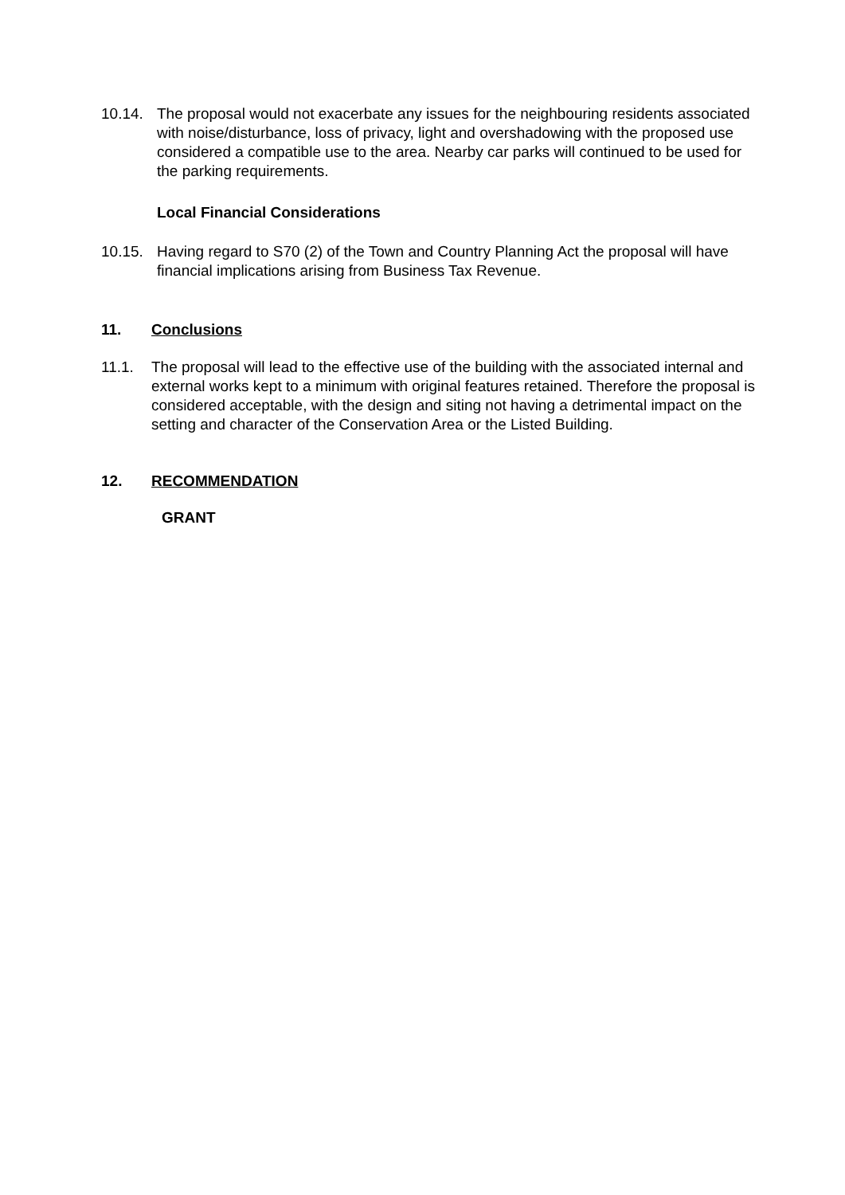10.14. The proposal would not exacerbate any issues for the neighbouring residents associated with noise/disturbance, loss of privacy, light and overshadowing with the proposed use considered a compatible use to the area. Nearby car parks will continued to be used for the parking requirements.
Local Financial Considerations
10.15. Having regard to S70 (2) of the Town and Country Planning Act the proposal will have financial implications arising from Business Tax Revenue.
11. Conclusions
11.1. The proposal will lead to the effective use of the building with the associated internal and external works kept to a minimum with original features retained. Therefore the proposal is considered acceptable, with the design and siting not having a detrimental impact on the setting and character of the Conservation Area or the Listed Building.
12. RECOMMENDATION
GRANT